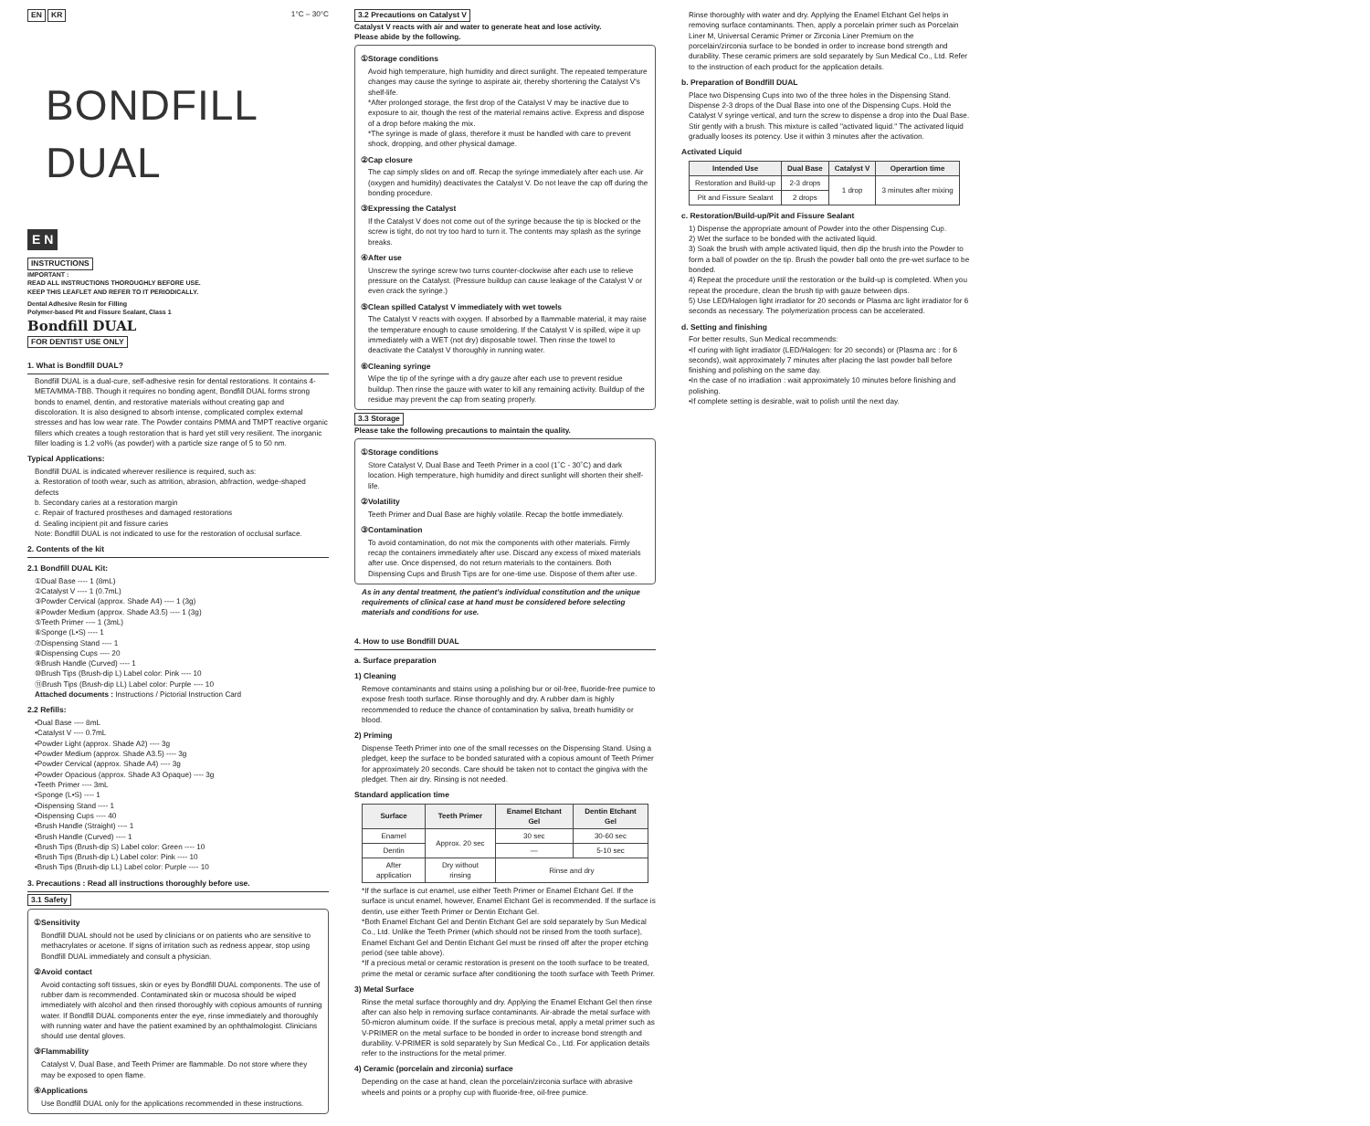EN KR 1°C – 30°C
BONDFILL DUAL
E N
INSTRUCTIONS
IMPORTANT :
READ ALL INSTRUCTIONS THOROUGHLY BEFORE USE.
KEEP THIS LEAFLET AND REFER TO IT PERIODICALLY.
Dental Adhesive Resin for Filling
Polymer-based Pit and Fissure Sealant, Class 1
Bondfill DUAL
FOR DENTIST USE ONLY
1. What is Bondfill DUAL?
Bondfill DUAL is a dual-cure, self-adhesive resin for dental restorations. It contains 4-META/MMA-TBB. Though it requires no bonding agent, Bondfill DUAL forms strong bonds to enamel, dentin, and restorative materials without creating gap and discoloration. It is also designed to absorb intense, complicated complex external stresses and has low wear rate. The Powder contains PMMA and TMPT reactive organic fillers which creates a tough restoration that is hard yet still very resilient. The inorganic filler loading is 1.2 vol% (as powder) with a particle size range of 5 to 50 nm.
Typical Applications:
Bondfill DUAL is indicated wherever resilience is required, such as:
a. Restoration of tooth wear, such as attrition, abrasion, abfraction, wedge-shaped defects
b. Secondary caries at a restoration margin
c. Repair of fractured prostheses and damaged restorations
d. Sealing incipient pit and fissure caries
Note: Bondfill DUAL is not indicated to use for the restoration of occlusal surface.
2. Contents of the kit
2.1 Bondfill DUAL Kit:
①Dual Base ---- 1 (8mL)
②Catalyst V ---- 1 (0.7mL)
③Powder Cervical (approx. Shade A4) ---- 1 (3g)
④Powder Medium (approx. Shade A3.5) ---- 1 (3g)
⑤Teeth Primer ---- 1 (3mL)
⑥Sponge (L•S) ---- 1
⑦Dispensing Stand ---- 1
⑧Dispensing Cups ---- 20
⑨Brush Handle (Curved) ---- 1
⑩Brush Tips (Brush-dip L) Label color: Pink ---- 10
⑪Brush Tips (Brush-dip LL) Label color: Purple ---- 10
Attached documents : Instructions / Pictorial Instruction Card
2.2 Refills:
•Dual Base ---- 8mL
•Catalyst V ---- 0.7mL
•Powder Light (approx. Shade A2) ---- 3g
•Powder Medium (approx. Shade A3.5) ---- 3g
•Powder Cervical (approx. Shade A4) ---- 3g
•Powder Opacious (approx. Shade A3 Opaque) ---- 3g
•Teeth Primer ---- 3mL
•Sponge (L•S) ---- 1
•Dispensing Stand ---- 1
•Dispensing Cups ---- 40
•Brush Handle (Straight) ---- 1
•Brush Handle (Curved) ---- 1
•Brush Tips (Brush-dip S) Label color: Green ---- 10
•Brush Tips (Brush-dip L) Label color: Pink ---- 10
•Brush Tips (Brush-dip LL) Label color: Purple ---- 10
3. Precautions : Read all instructions thoroughly before use.
3.1 Safety
①Sensitivity
Bondfill DUAL should not be used by clinicians or on patients who are sensitive to methacrylates or acetone. If signs of irritation such as redness appear, stop using Bondfill DUAL immediately and consult a physician.
②Avoid contact
Avoid contacting soft tissues, skin or eyes by Bondfill DUAL components. The use of rubber dam is recommended. Contaminated skin or mucosa should be wiped immediately with alcohol and then rinsed thoroughly with copious amounts of running water. If Bondfill DUAL components enter the eye, rinse immediately and thoroughly with running water and have the patient examined by an ophthalmologist. Clinicians should use dental gloves.
③Flammability
Catalyst V, Dual Base, and Teeth Primer are flammable. Do not store where they may be exposed to open flame.
④Applications
Use Bondfill DUAL only for the applications recommended in these instructions.
3.2 Precautions on Catalyst V
Catalyst V reacts with air and water to generate heat and lose activity.
Please abide by the following.
①Storage conditions
Avoid high temperature, high humidity and direct sunlight. The repeated temperature changes may cause the syringe to aspirate air, thereby shortening the Catalyst V's shelf-life.
*After prolonged storage, the first drop of the Catalyst V may be inactive due to exposure to air, though the rest of the material remains active. Express and dispose of a drop before making the mix.
*The syringe is made of glass, therefore it must be handled with care to prevent shock, dropping, and other physical damage.
②Cap closure
The cap simply slides on and off. Recap the syringe immediately after each use. Air (oxygen and humidity) deactivates the Catalyst V. Do not leave the cap off during the bonding procedure.
③Expressing the Catalyst
If the Catalyst V does not come out of the syringe because the tip is blocked or the screw is tight, do not try too hard to turn it. The contents may splash as the syringe breaks.
④After use
Unscrew the syringe screw two turns counter-clockwise after each use to relieve pressure on the Catalyst. (Pressure buildup can cause leakage of the Catalyst V or even crack the syringe.)
⑤Clean spilled Catalyst V immediately with wet towels
The Catalyst V reacts with oxygen. If absorbed by a flammable material, it may raise the temperature enough to cause smoldering. If the Catalyst V is spilled, wipe it up immediately with a WET (not dry) disposable towel. Then rinse the towel to deactivate the Catalyst V thoroughly in running water.
⑥Cleaning syringe
Wipe the tip of the syringe with a dry gauze after each use to prevent residue buildup. Then rinse the gauze with water to kill any remaining activity. Buildup of the residue may prevent the cap from seating properly.
3.3 Storage
Please take the following precautions to maintain the quality.
①Storage conditions
Store Catalyst V, Dual Base and Teeth Primer in a cool (1˚C - 30˚C) and dark location. High temperature, high humidity and direct sunlight will shorten their shelf-life.
②Volatility
Teeth Primer and Dual Base are highly volatile. Recap the bottle immediately.
③Contamination
To avoid contamination, do not mix the components with other materials. Firmly recap the containers immediately after use. Discard any excess of mixed materials after use. Once dispensed, do not return materials to the containers. Both Dispensing Cups and Brush Tips are for one-time use. Dispose of them after use.
As in any dental treatment, the patient's individual constitution and the unique requirements of clinical case at hand must be considered before selecting materials and conditions for use.
4. How to use Bondfill DUAL
a. Surface preparation
1) Cleaning
Remove contaminants and stains using a polishing bur or oil-free, fluoride-free pumice to expose fresh tooth surface. Rinse thoroughly and dry. A rubber dam is highly recommended to reduce the chance of contamination by saliva, breath humidity or blood.
2) Priming
Dispense Teeth Primer into one of the small recesses on the Dispensing Stand. Using a pledget, keep the surface to be bonded saturated with a copious amount of Teeth Primer for approximately 20 seconds. Care should be taken not to contact the gingiva with the pledget. Then air dry. Rinsing is not needed.
Standard application time
| Surface | Teeth Primer | Enamel Etchant Gel | Dentin Etchant Gel |
| --- | --- | --- | --- |
| Enamel | Approx. 20 sec | 30 sec | 30-60 sec |
| Dentin | | — | 5-10 sec |
| After application | Dry without rinsing | Rinse and dry | |
*If the surface is cut enamel, use either Teeth Primer or Enamel Etchant Gel. If the surface is uncut enamel, however, Enamel Etchant Gel is recommended. If the surface is dentin, use either Teeth Primer or Dentin Etchant Gel.
*Both Enamel Etchant Gel and Dentin Etchant Gel are sold separately by Sun Medical Co., Ltd. Unlike the Teeth Primer (which should not be rinsed from the tooth surface), Enamel Etchant Gel and Dentin Etchant Gel must be rinsed off after the proper etching period (see table above).
*If a precious metal or ceramic restoration is present on the tooth surface to be treated, prime the metal or ceramic surface after conditioning the tooth surface with Teeth Primer.
3) Metal Surface
Rinse the metal surface thoroughly and dry. Applying the Enamel Etchant Gel then rinse after can also help in removing surface contaminants. Air-abrade the metal surface with 50-micron aluminum oxide. If the surface is precious metal, apply a metal primer such as V-PRIMER on the metal surface to be bonded in order to increase bond strength and durability. V-PRIMER is sold separately by Sun Medical Co., Ltd. For application details refer to the instructions for the metal primer.
4) Ceramic (porcelain and zirconia) surface
Depending on the case at hand, clean the porcelain/zirconia surface with abrasive wheels and points or a prophy cup with fluoride-free, oil-free pumice.
Rinse thoroughly with water and dry. Applying the Enamel Etchant Gel helps in removing surface contaminants. Then, apply a porcelain primer such as Porcelain Liner M, Universal Ceramic Primer or Zirconia Liner Premium on the porcelain/zirconia surface to be bonded in order to increase bond strength and durability. These ceramic primers are sold separately by Sun Medical Co., Ltd. Refer to the instruction of each product for the application details.
b. Preparation of Bondfill DUAL
Place two Dispensing Cups into two of the three holes in the Dispensing Stand. Dispense 2-3 drops of the Dual Base into one of the Dispensing Cups. Hold the Catalyst V syringe vertical, and turn the screw to dispense a drop into the Dual Base. Stir gently with a brush. This mixture is called "activated liquid." The activated liquid gradually looses its potency. Use it within 3 minutes after the activation.
Activated Liquid
| Intended Use | Dual Base | Catalyst V | Operartion time |
| --- | --- | --- | --- |
| Restoration and Build-up | 2-3 drops | 1 drop | 3 minutes after mixing |
| Pit and Fissure Sealant | 2 drops | | |
c. Restoration/Build-up/Pit and Fissure Sealant
1) Dispense the appropriate amount of Powder into the other Dispensing Cup.
2) Wet the surface to be bonded with the activated liquid.
3) Soak the brush with ample activated liquid, then dip the brush into the Powder to form a ball of powder on the tip. Brush the powder ball onto the pre-wet surface to be bonded.
4) Repeat the procedure until the restoration or the build-up is completed. When you repeat the procedure, clean the brush tip with gauze between dips.
5) Use LED/Halogen light irradiator for 20 seconds or Plasma arc light irradiator for 6 seconds as necessary. The polymerization process can be accelerated.
d. Setting and finishing
For better results, Sun Medical recommends:
•If curing with light irradiator (LED/Halogen: for 20 seconds) or (Plasma arc : for 6 seconds), wait approximately 7 minutes after placing the last powder ball before finishing and polishing on the same day.
•In the case of no irradiation : wait approximately 10 minutes before finishing and polishing.
•If complete setting is desirable, wait to polish until the next day.